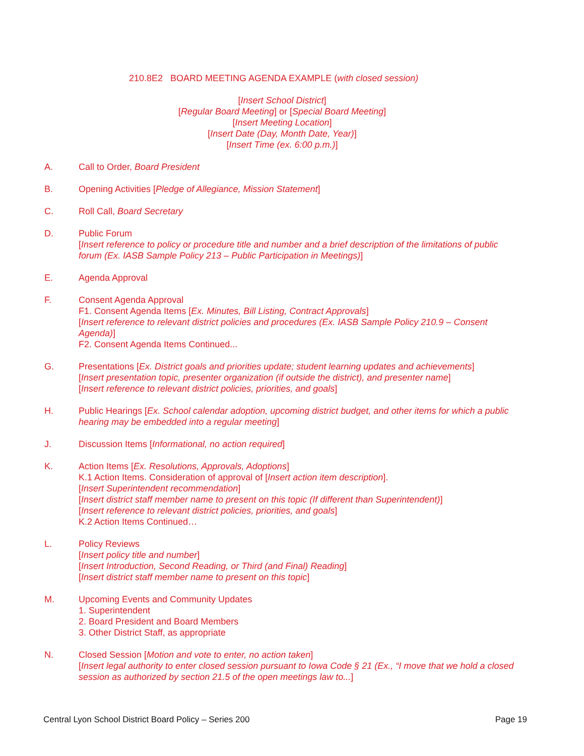210.8E2 BOARD MEETING AGENDA EXAMPLE (with closed session)
[Insert School District]
[Regular Board Meeting] or [Special Board Meeting]
[Insert Meeting Location]
[Insert Date (Day, Month Date, Year)]
[Insert Time (ex. 6:00 p.m.)]
A. Call to Order, Board President
B. Opening Activities [Pledge of Allegiance, Mission Statement]
C. Roll Call, Board Secretary
D. Public Forum
[Insert reference to policy or procedure title and number and a brief description of the limitations of public forum (Ex. IASB Sample Policy 213 – Public Participation in Meetings)]
E. Agenda Approval
F. Consent Agenda Approval
F1. Consent Agenda Items [Ex. Minutes, Bill Listing, Contract Approvals]
[Insert reference to relevant district policies and procedures (Ex. IASB Sample Policy 210.9 – Consent Agenda)]
F2. Consent Agenda Items Continued...
G. Presentations [Ex. District goals and priorities update; student learning updates and achievements]
[Insert presentation topic, presenter organization (if outside the district), and presenter name]
[Insert reference to relevant district policies, priorities, and goals]
H. Public Hearings [Ex. School calendar adoption, upcoming district budget, and other items for which a public hearing may be embedded into a regular meeting]
J. Discussion Items [Informational, no action required]
K. Action Items [Ex. Resolutions, Approvals, Adoptions]
K.1 Action Items. Consideration of approval of [Insert action item description].
[Insert Superintendent recommendation]
[Insert district staff member name to present on this topic (If different than Superintendent)]
[Insert reference to relevant district policies, priorities, and goals]
K.2 Action Items Continued…
L. Policy Reviews
[Insert policy title and number]
[Insert Introduction, Second Reading, or Third (and Final) Reading]
[Insert district staff member name to present on this topic]
M. Upcoming Events and Community Updates
1. Superintendent
2. Board President and Board Members
3. Other District Staff, as appropriate
N. Closed Session [Motion and vote to enter, no action taken]
[Insert legal authority to enter closed session pursuant to Iowa Code § 21 (Ex., “I move that we hold a closed session as authorized by section 21.5 of the open meetings law to...]
Central Lyon School District Board Policy – Series 200 Page 19